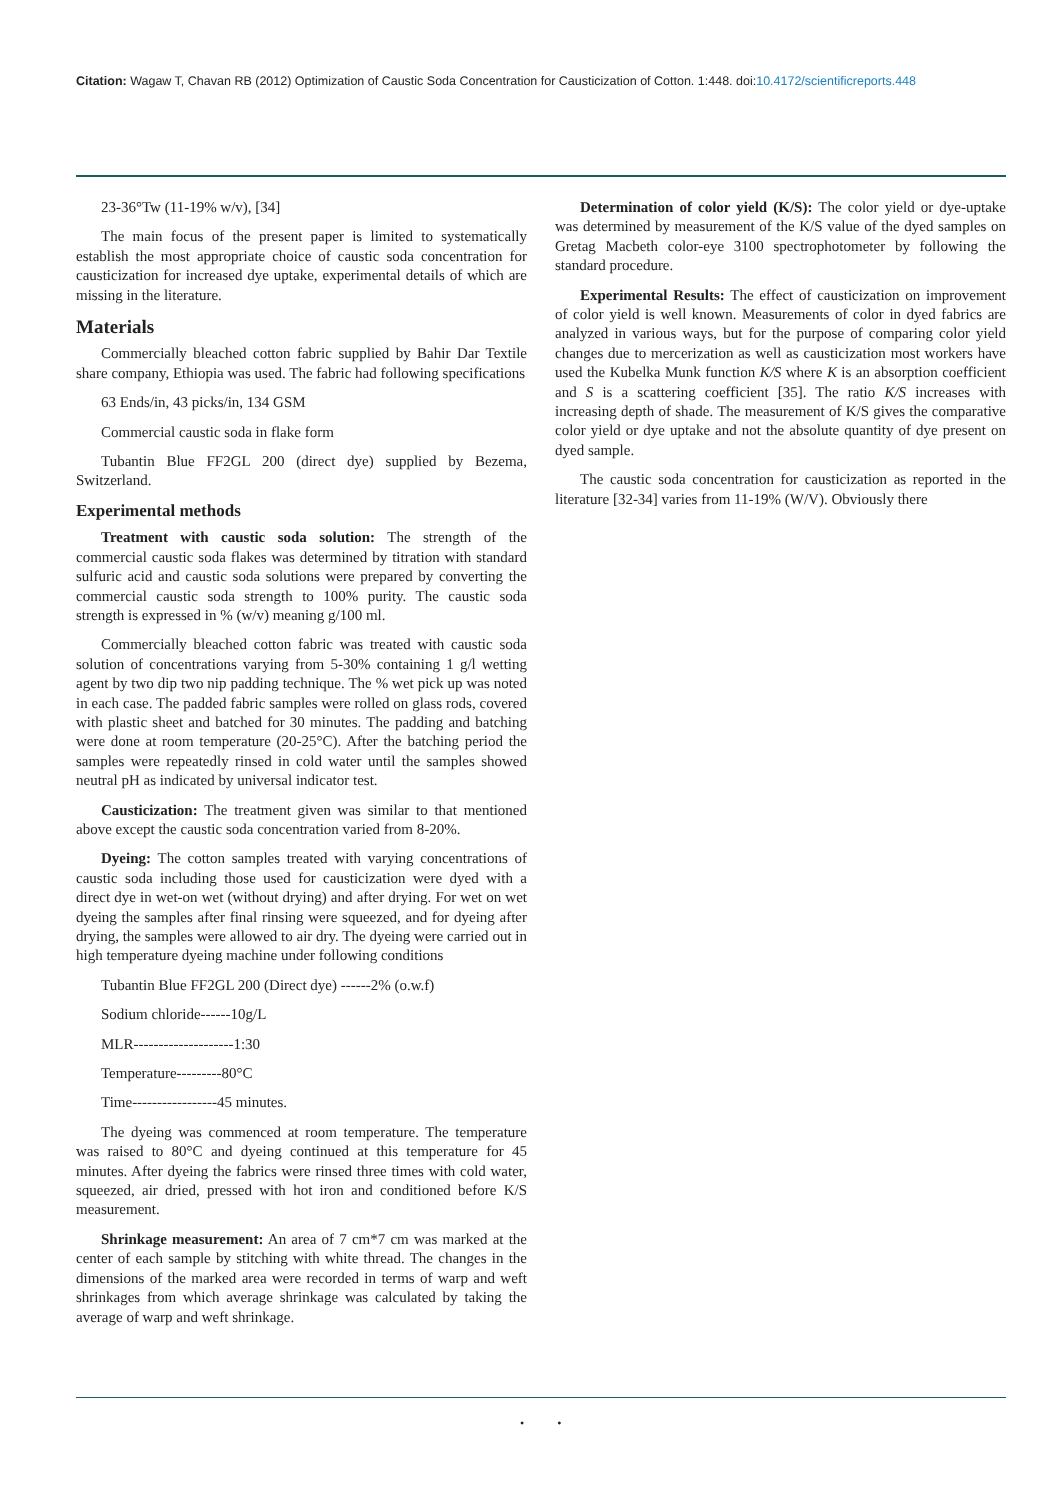Citation: Wagaw T, Chavan RB (2012) Optimization of Caustic Soda Concentration for Causticization of Cotton. 1:448. doi:10.4172/scientificreports.448
23-36°Tw (11-19% w/v), [34]
The main focus of the present paper is limited to systematically establish the most appropriate choice of caustic soda concentration for causticization for increased dye uptake, experimental details of which are missing in the literature.
Materials
Commercially bleached cotton fabric supplied by Bahir Dar Textile share company, Ethiopia was used. The fabric had following specifications
63 Ends/in, 43 picks/in, 134 GSM
Commercial caustic soda in flake form
Tubantin Blue FF2GL 200 (direct dye) supplied by Bezema, Switzerland.
Experimental methods
Treatment with caustic soda solution: The strength of the commercial caustic soda flakes was determined by titration with standard sulfuric acid and caustic soda solutions were prepared by converting the commercial caustic soda strength to 100% purity. The caustic soda strength is expressed in % (w/v) meaning g/100 ml.
Commercially bleached cotton fabric was treated with caustic soda solution of concentrations varying from 5-30% containing 1 g/l wetting agent by two dip two nip padding technique. The % wet pick up was noted in each case. The padded fabric samples were rolled on glass rods, covered with plastic sheet and batched for 30 minutes. The padding and batching were done at room temperature (20-25°C). After the batching period the samples were repeatedly rinsed in cold water until the samples showed neutral pH as indicated by universal indicator test.
Causticization: The treatment given was similar to that mentioned above except the caustic soda concentration varied from 8-20%.
Dyeing: The cotton samples treated with varying concentrations of caustic soda including those used for causticization were dyed with a direct dye in wet-on wet (without drying) and after drying. For wet on wet dyeing the samples after final rinsing were squeezed, and for dyeing after drying, the samples were allowed to air dry. The dyeing were carried out in high temperature dyeing machine under following conditions
Tubantin Blue FF2GL 200 (Direct dye) ------2% (o.w.f)
Sodium chloride------10g/L
MLR--------------------1:30
Temperature---------80°C
Time-----------------45 minutes.
The dyeing was commenced at room temperature. The temperature was raised to 80°C and dyeing continued at this temperature for 45 minutes. After dyeing the fabrics were rinsed three times with cold water, squeezed, air dried, pressed with hot iron and conditioned before K/S measurement.
Shrinkage measurement: An area of 7 cm*7 cm was marked at the center of each sample by stitching with white thread. The changes in the dimensions of the marked area were recorded in terms of warp and weft shrinkages from which average shrinkage was calculated by taking the average of warp and weft shrinkage.
Determination of color yield (K/S): The color yield or dye-uptake was determined by measurement of the K/S value of the dyed samples on Gretag Macbeth color-eye 3100 spectrophotometer by following the standard procedure.
Experimental Results: The effect of causticization on improvement of color yield is well known. Measurements of color in dyed fabrics are analyzed in various ways, but for the purpose of comparing color yield changes due to mercerization as well as causticization most workers have used the Kubelka Munk function K/S where K is an absorption coefficient and S is a scattering coefficient [35]. The ratio K/S increases with increasing depth of shade. The measurement of K/S gives the comparative color yield or dye uptake and not the absolute quantity of dye present on dyed sample.
The caustic soda concentration for causticization as reported in the literature [32-34] varies from 11-19% (W/V). Obviously there
• •